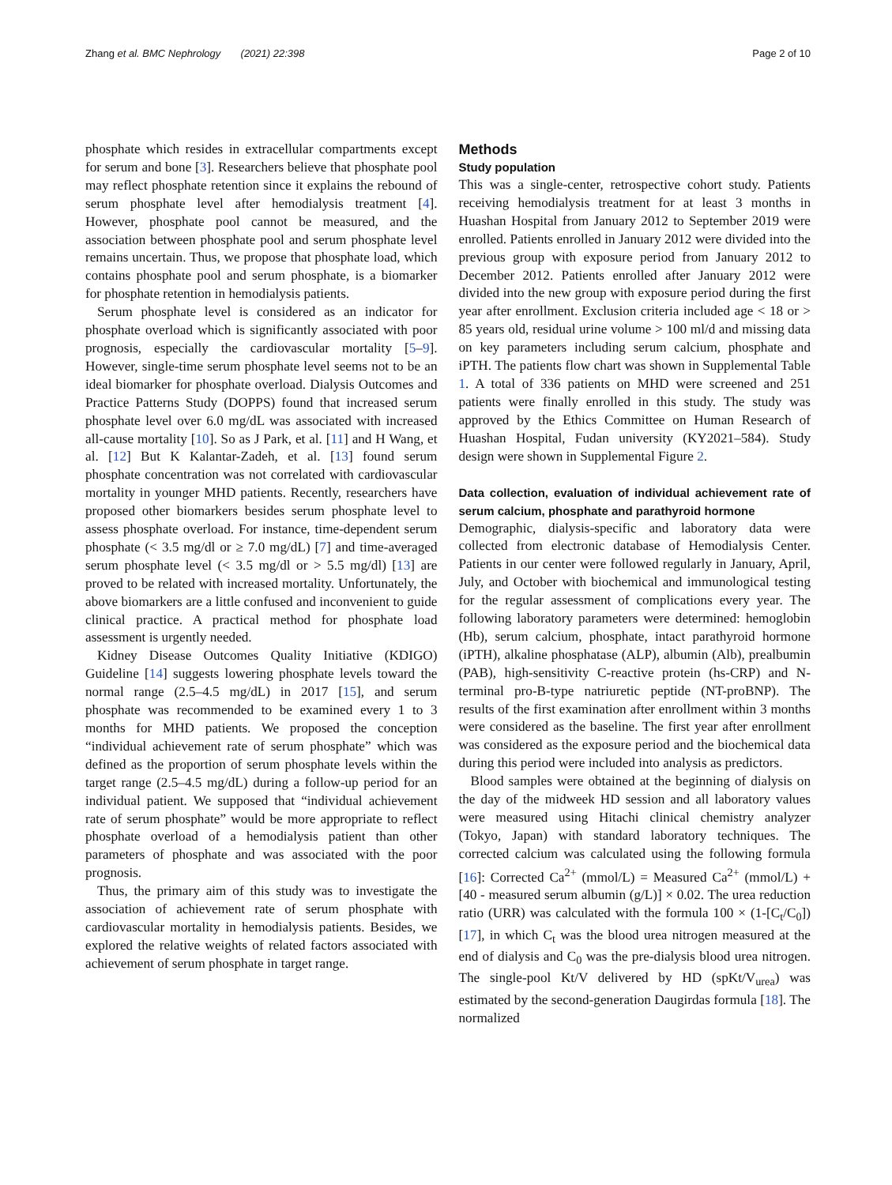Zhang et al. BMC Nephrology (2021) 22:398 Page 2 of 10
phosphate which resides in extracellular compartments except for serum and bone [3]. Researchers believe that phosphate pool may reflect phosphate retention since it explains the rebound of serum phosphate level after hemodialysis treatment [4]. However, phosphate pool cannot be measured, and the association between phosphate pool and serum phosphate level remains uncertain. Thus, we propose that phosphate load, which contains phosphate pool and serum phosphate, is a biomarker for phosphate retention in hemodialysis patients.
Serum phosphate level is considered as an indicator for phosphate overload which is significantly associated with poor prognosis, especially the cardiovascular mortality [5–9]. However, single-time serum phosphate level seems not to be an ideal biomarker for phosphate overload. Dialysis Outcomes and Practice Patterns Study (DOPPS) found that increased serum phosphate level over 6.0 mg/dL was associated with increased all-cause mortality [10]. So as J Park, et al. [11] and H Wang, et al. [12] But K Kalantar-Zadeh, et al. [13] found serum phosphate concentration was not correlated with cardiovascular mortality in younger MHD patients. Recently, researchers have proposed other biomarkers besides serum phosphate level to assess phosphate overload. For instance, time-dependent serum phosphate (< 3.5 mg/dl or ≥ 7.0 mg/dL) [7] and time-averaged serum phosphate level (< 3.5 mg/dl or > 5.5 mg/dl) [13] are proved to be related with increased mortality. Unfortunately, the above biomarkers are a little confused and inconvenient to guide clinical practice. A practical method for phosphate load assessment is urgently needed.
Kidney Disease Outcomes Quality Initiative (KDIGO) Guideline [14] suggests lowering phosphate levels toward the normal range (2.5–4.5 mg/dL) in 2017 [15], and serum phosphate was recommended to be examined every 1 to 3 months for MHD patients. We proposed the conception “individual achievement rate of serum phosphate” which was defined as the proportion of serum phosphate levels within the target range (2.5–4.5 mg/dL) during a follow-up period for an individual patient. We supposed that “individual achievement rate of serum phosphate” would be more appropriate to reflect phosphate overload of a hemodialysis patient than other parameters of phosphate and was associated with the poor prognosis.
Thus, the primary aim of this study was to investigate the association of achievement rate of serum phosphate with cardiovascular mortality in hemodialysis patients. Besides, we explored the relative weights of related factors associated with achievement of serum phosphate in target range.
Methods
Study population
This was a single-center, retrospective cohort study. Patients receiving hemodialysis treatment for at least 3 months in Huashan Hospital from January 2012 to September 2019 were enrolled. Patients enrolled in January 2012 were divided into the previous group with exposure period from January 2012 to December 2012. Patients enrolled after January 2012 were divided into the new group with exposure period during the first year after enrollment. Exclusion criteria included age < 18 or > 85 years old, residual urine volume > 100 ml/d and missing data on key parameters including serum calcium, phosphate and iPTH. The patients flow chart was shown in Supplemental Table 1. A total of 336 patients on MHD were screened and 251 patients were finally enrolled in this study. The study was approved by the Ethics Committee on Human Research of Huashan Hospital, Fudan university (KY2021–584). Study design were shown in Supplemental Figure 2.
Data collection, evaluation of individual achievement rate of serum calcium, phosphate and parathyroid hormone
Demographic, dialysis-specific and laboratory data were collected from electronic database of Hemodialysis Center. Patients in our center were followed regularly in January, April, July, and October with biochemical and immunological testing for the regular assessment of complications every year. The following laboratory parameters were determined: hemoglobin (Hb), serum calcium, phosphate, intact parathyroid hormone (iPTH), alkaline phosphatase (ALP), albumin (Alb), prealbumin (PAB), high-sensitivity C-reactive protein (hs-CRP) and N-terminal pro-B-type natriuretic peptide (NT-proBNP). The results of the first examination after enrollment within 3 months were considered as the baseline. The first year after enrollment was considered as the exposure period and the biochemical data during this period were included into analysis as predictors.
Blood samples were obtained at the beginning of dialysis on the day of the midweek HD session and all laboratory values were measured using Hitachi clinical chemistry analyzer (Tokyo, Japan) with standard laboratory techniques. The corrected calcium was calculated using the following formula [16]: Corrected Ca<sup>2+</sup> (mmol/L) = Measured Ca<sup>2+</sup> (mmol/L) + [40 - measured serum albumin (g/L)] × 0.02. The urea reduction ratio (URR) was calculated with the formula 100 × (1-[C<sub>t</sub>/C<sub>0</sub>]) [17], in which C<sub>t</sub> was the blood urea nitrogen measured at the end of dialysis and C<sub>0</sub> was the pre-dialysis blood urea nitrogen. The single-pool Kt/V delivered by HD (spKt/V<sub>urea</sub>) was estimated by the second-generation Daugirdas formula [18]. The normalized